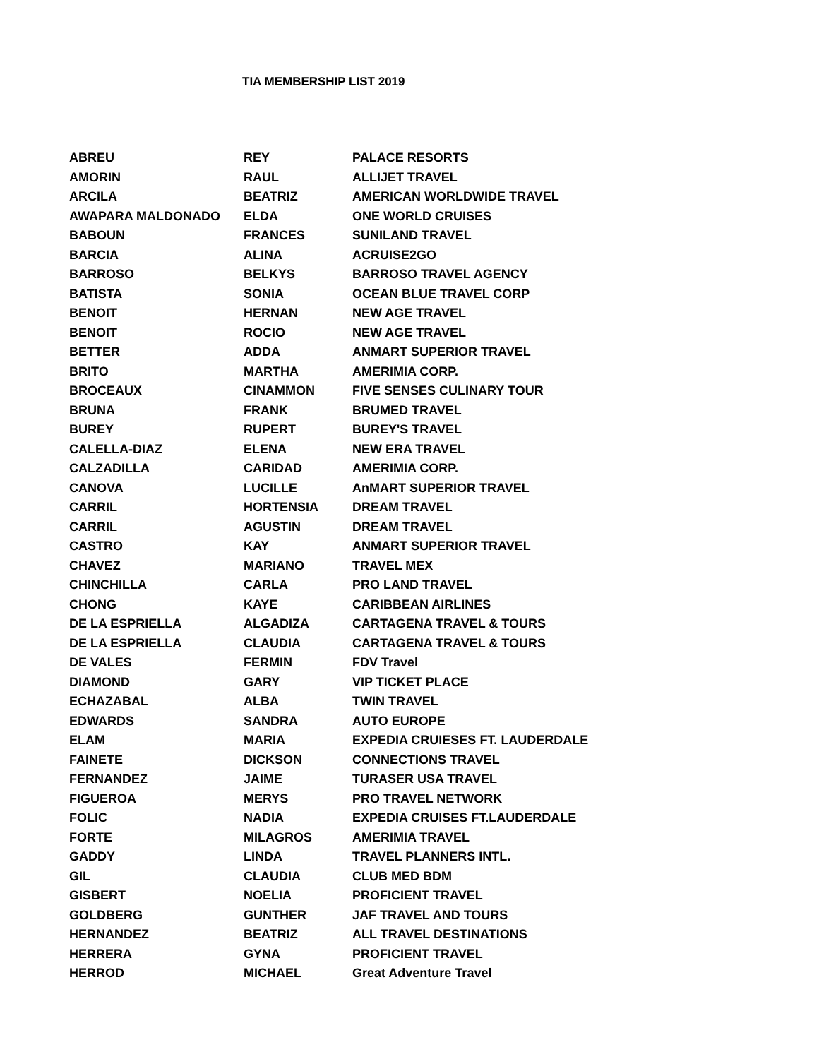TIA MEMBERSHIP LIST 2019
| ABREU | REY | PALACE RESORTS |
| AMORIN | RAUL | ALLIJET TRAVEL |
| ARCILA | BEATRIZ | AMERICAN WORLDWIDE TRAVEL |
| AWAPARA MALDONADO | ELDA | ONE WORLD CRUISES |
| BABOUN | FRANCES | SUNILAND TRAVEL |
| BARCIA | ALINA | ACRUISE2GO |
| BARROSO | BELKYS | BARROSO TRAVEL AGENCY |
| BATISTA | SONIA | OCEAN BLUE TRAVEL CORP |
| BENOIT | HERNAN | NEW AGE TRAVEL |
| BENOIT | ROCIO | NEW AGE TRAVEL |
| BETTER | ADDA | ANMART SUPERIOR TRAVEL |
| BRITO | MARTHA | AMERIMIA CORP. |
| BROCEAUX | CINAMMON | FIVE SENSES CULINARY TOUR |
| BRUNA | FRANK | BRUMED TRAVEL |
| BUREY | RUPERT | BUREY'S TRAVEL |
| CALELLA-DIAZ | ELENA | NEW ERA TRAVEL |
| CALZADILLA | CARIDAD | AMERIMIA CORP. |
| CANOVA | LUCILLE | AnMART SUPERIOR TRAVEL |
| CARRIL | HORTENSIA | DREAM TRAVEL |
| CARRIL | AGUSTIN | DREAM TRAVEL |
| CASTRO | KAY | ANMART SUPERIOR TRAVEL |
| CHAVEZ | MARIANO | TRAVEL MEX |
| CHINCHILLA | CARLA | PRO LAND TRAVEL |
| CHONG | KAYE | CARIBBEAN AIRLINES |
| DE LA ESPRIELLA | ALGADIZA | CARTAGENA TRAVEL & TOURS |
| DE LA ESPRIELLA | CLAUDIA | CARTAGENA TRAVEL & TOURS |
| DE VALES | FERMIN | FDV Travel |
| DIAMOND | GARY | VIP TICKET PLACE |
| ECHAZABAL | ALBA | TWIN TRAVEL |
| EDWARDS | SANDRA | AUTO EUROPE |
| ELAM | MARIA | EXPEDIA CRUIESES FT. LAUDERDALE |
| FAINETE | DICKSON | CONNECTIONS TRAVEL |
| FERNANDEZ | JAIME | TURASER USA TRAVEL |
| FIGUEROA | MERYS | PRO TRAVEL NETWORK |
| FOLIC | NADIA | EXPEDIA CRUISES FT.LAUDERDALE |
| FORTE | MILAGROS | AMERIMIA TRAVEL |
| GADDY | LINDA | TRAVEL PLANNERS INTL. |
| GIL | CLAUDIA | CLUB MED BDM |
| GISBERT | NOELIA | PROFICIENT TRAVEL |
| GOLDBERG | GUNTHER | JAF TRAVEL AND TOURS |
| HERNANDEZ | BEATRIZ | ALL TRAVEL DESTINATIONS |
| HERRERA | GYNA | PROFICIENT TRAVEL |
| HERROD | MICHAEL | Great Adventure Travel |